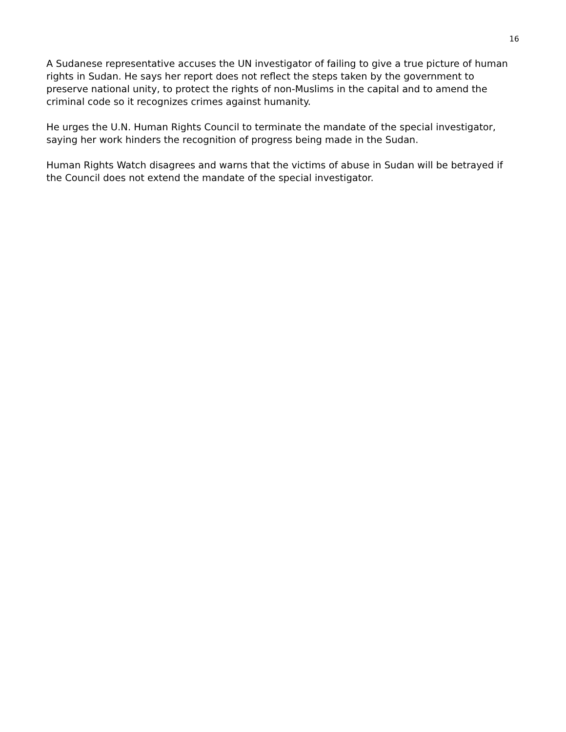16
A Sudanese representative accuses the UN investigator of failing to give a true picture of human rights in Sudan. He says her report does not reflect the steps taken by the government to preserve national unity, to protect the rights of non-Muslims in the capital and to amend the criminal code so it recognizes crimes against humanity.
He urges the U.N. Human Rights Council to terminate the mandate of the special investigator, saying her work hinders the recognition of progress being made in the Sudan.
Human Rights Watch disagrees and warns that the victims of abuse in Sudan will be betrayed if the Council does not extend the mandate of the special investigator.